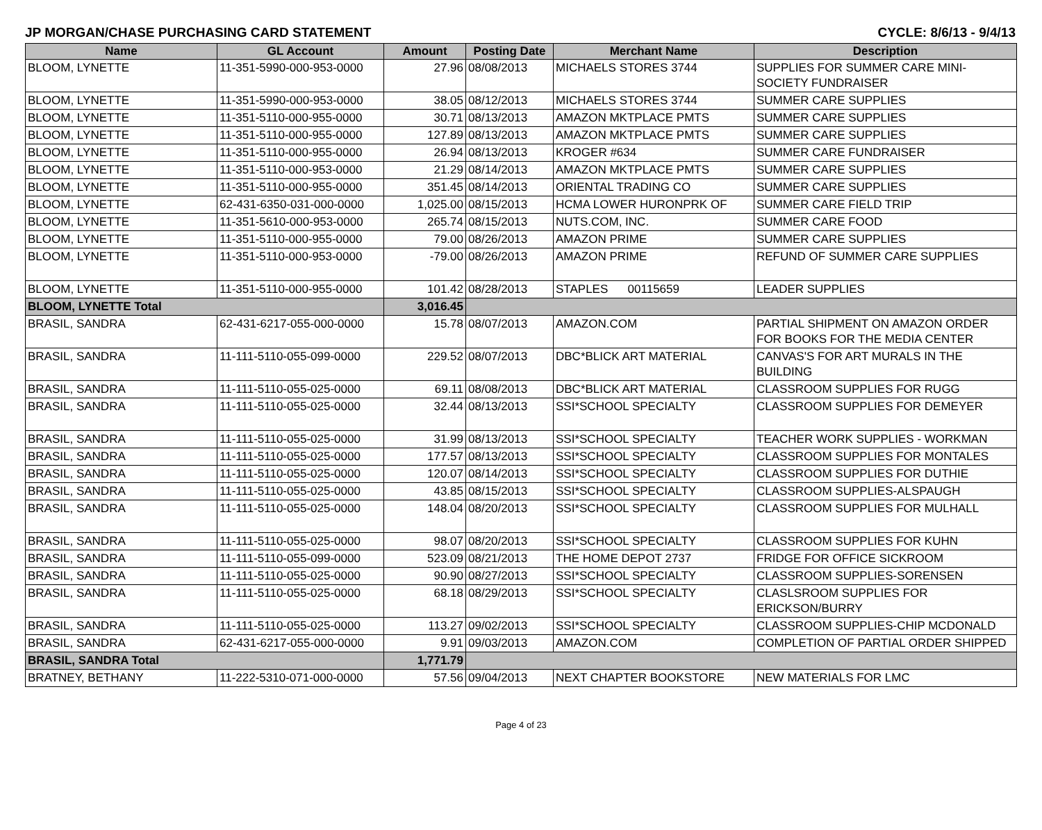JP MORGAN/CHASE PURCHASING CARD STATEMENT CYCLE: 8/6/13 - 9/4/13
| Name | GL Account | Amount | Posting Date | Merchant Name | Description |
| --- | --- | --- | --- | --- | --- |
| BLOOM, LYNETTE | 11-351-5990-000-953-0000 | 27.96 | 08/08/2013 | MICHAELS STORES 3744 | SUPPLIES FOR SUMMER CARE MINI-SOCIETY FUNDRAISER |
| BLOOM, LYNETTE | 11-351-5990-000-953-0000 | 38.05 | 08/12/2013 | MICHAELS STORES 3744 | SUMMER CARE SUPPLIES |
| BLOOM, LYNETTE | 11-351-5110-000-955-0000 | 30.71 | 08/13/2013 | AMAZON MKTPLACE PMTS | SUMMER CARE SUPPLIES |
| BLOOM, LYNETTE | 11-351-5110-000-955-0000 | 127.89 | 08/13/2013 | AMAZON MKTPLACE PMTS | SUMMER CARE SUPPLIES |
| BLOOM, LYNETTE | 11-351-5110-000-955-0000 | 26.94 | 08/13/2013 | KROGER #634 | SUMMER CARE FUNDRAISER |
| BLOOM, LYNETTE | 11-351-5110-000-953-0000 | 21.29 | 08/14/2013 | AMAZON MKTPLACE PMTS | SUMMER CARE SUPPLIES |
| BLOOM, LYNETTE | 11-351-5110-000-955-0000 | 351.45 | 08/14/2013 | ORIENTAL TRADING CO | SUMMER CARE SUPPLIES |
| BLOOM, LYNETTE | 62-431-6350-031-000-0000 | 1,025.00 | 08/15/2013 | HCMA LOWER HURONPRK OF | SUMMER CARE FIELD TRIP |
| BLOOM, LYNETTE | 11-351-5610-000-953-0000 | 265.74 | 08/15/2013 | NUTS.COM, INC. | SUMMER CARE FOOD |
| BLOOM, LYNETTE | 11-351-5110-000-955-0000 | 79.00 | 08/26/2013 | AMAZON PRIME | SUMMER CARE SUPPLIES |
| BLOOM, LYNETTE | 11-351-5110-000-953-0000 | -79.00 | 08/26/2013 | AMAZON PRIME | REFUND OF SUMMER CARE SUPPLIES |
| BLOOM, LYNETTE | 11-351-5110-000-955-0000 | 101.42 | 08/28/2013 | STAPLES 00115659 | LEADER SUPPLIES |
| BLOOM, LYNETTE Total | | 3,016.45 | | | |
| BRASIL, SANDRA | 62-431-6217-055-000-0000 | 15.78 | 08/07/2013 | AMAZON.COM | PARTIAL SHIPMENT ON AMAZON ORDER FOR BOOKS FOR THE MEDIA CENTER |
| BRASIL, SANDRA | 11-111-5110-055-099-0000 | 229.52 | 08/07/2013 | DBC*BLICK ART MATERIAL | CANVAS'S FOR ART MURALS IN THE BUILDING |
| BRASIL, SANDRA | 11-111-5110-055-025-0000 | 69.11 | 08/08/2013 | DBC*BLICK ART MATERIAL | CLASSROOM SUPPLIES FOR RUGG |
| BRASIL, SANDRA | 11-111-5110-055-025-0000 | 32.44 | 08/13/2013 | SSI*SCHOOL SPECIALTY | CLASSROOM SUPPLIES FOR DEMEYER |
| BRASIL, SANDRA | 11-111-5110-055-025-0000 | 31.99 | 08/13/2013 | SSI*SCHOOL SPECIALTY | TEACHER WORK SUPPLIES - WORKMAN |
| BRASIL, SANDRA | 11-111-5110-055-025-0000 | 177.57 | 08/13/2013 | SSI*SCHOOL SPECIALTY | CLASSROOM SUPPLIES FOR MONTALES |
| BRASIL, SANDRA | 11-111-5110-055-025-0000 | 120.07 | 08/14/2013 | SSI*SCHOOL SPECIALTY | CLASSROOM SUPPLIES FOR DUTHIE |
| BRASIL, SANDRA | 11-111-5110-055-025-0000 | 43.85 | 08/15/2013 | SSI*SCHOOL SPECIALTY | CLASSROOM SUPPLIES-ALSPAUGH |
| BRASIL, SANDRA | 11-111-5110-055-025-0000 | 148.04 | 08/20/2013 | SSI*SCHOOL SPECIALTY | CLASSROOM SUPPLIES FOR MULHALL |
| BRASIL, SANDRA | 11-111-5110-055-025-0000 | 98.07 | 08/20/2013 | SSI*SCHOOL SPECIALTY | CLASSROOM SUPPLIES FOR KUHN |
| BRASIL, SANDRA | 11-111-5110-055-099-0000 | 523.09 | 08/21/2013 | THE HOME DEPOT 2737 | FRIDGE FOR OFFICE SICKROOM |
| BRASIL, SANDRA | 11-111-5110-055-025-0000 | 90.90 | 08/27/2013 | SSI*SCHOOL SPECIALTY | CLASSROOM SUPPLIES-SORENSEN |
| BRASIL, SANDRA | 11-111-5110-055-025-0000 | 68.18 | 08/29/2013 | SSI*SCHOOL SPECIALTY | CLASLSROOM SUPPLIES FOR ERICKSON/BURRY |
| BRASIL, SANDRA | 11-111-5110-055-025-0000 | 113.27 | 09/02/2013 | SSI*SCHOOL SPECIALTY | CLASSROOM SUPPLIES-CHIP MCDONALD |
| BRASIL, SANDRA | 62-431-6217-055-000-0000 | 9.91 | 09/03/2013 | AMAZON.COM | COMPLETION OF PARTIAL ORDER SHIPPED |
| BRASIL, SANDRA Total | | 1,771.79 | | | |
| BRATNEY, BETHANY | 11-222-5310-071-000-0000 | 57.56 | 09/04/2013 | NEXT CHAPTER BOOKSTORE | NEW MATERIALS FOR LMC |
Page 4 of 23